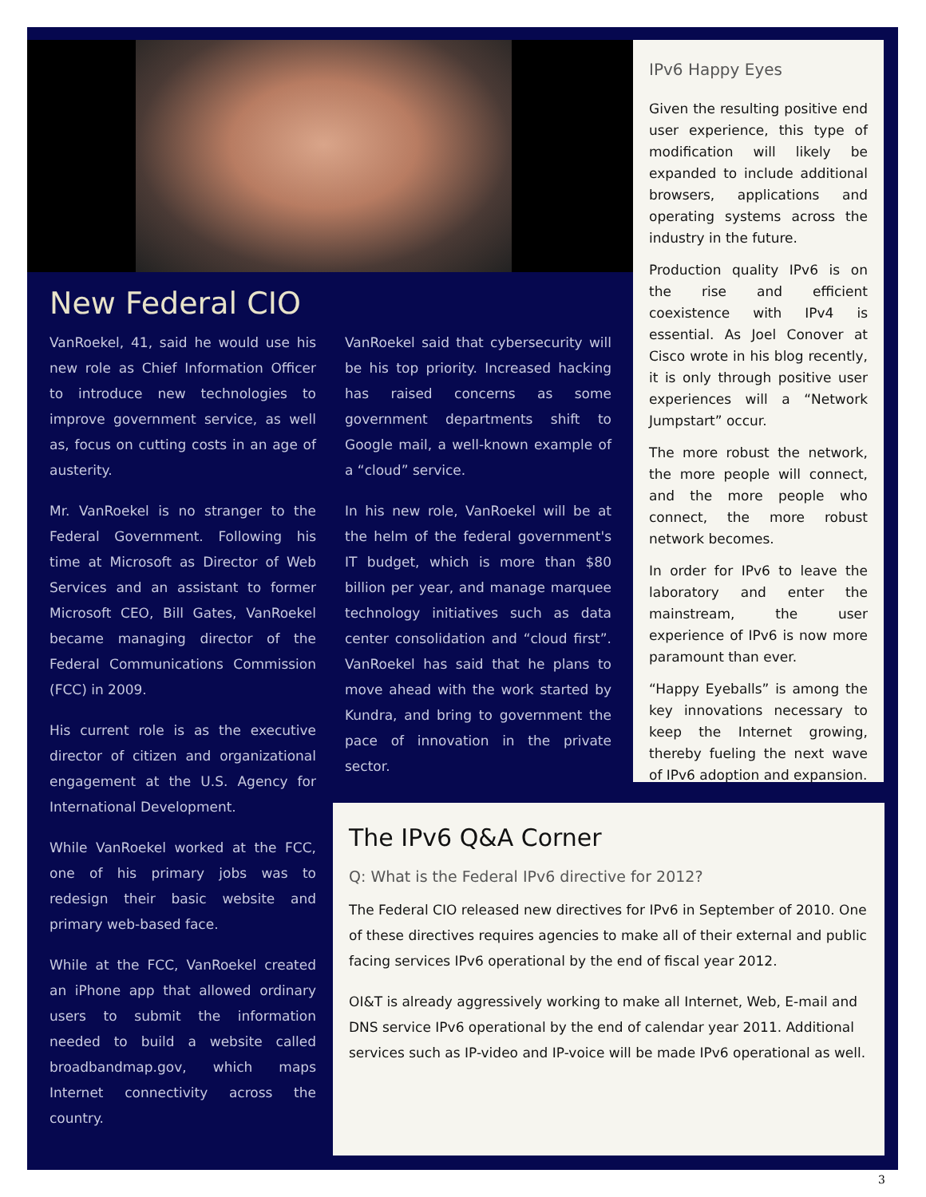New Federal CIO
VanRoekel, 41, said he would use his new role as Chief Information Officer to introduce new technologies to improve government service, as well as, focus on cutting costs in an age of austerity.
Mr. VanRoekel is no stranger to the Federal Government. Following his time at Microsoft as Director of Web Services and an assistant to former Microsoft CEO, Bill Gates, VanRoekel became managing director of the Federal Communications Commission (FCC) in 2009.
His current role is as the executive director of citizen and organizational engagement at the U.S. Agency for International Development.
While VanRoekel worked at the FCC, one of his primary jobs was to redesign their basic website and primary web-based face.
While at the FCC, VanRoekel created an iPhone app that allowed ordinary users to submit the information needed to build a website called broadbandmap.gov, which maps Internet connectivity across the country.
VanRoekel said that cybersecurity will be his top priority. Increased hacking has raised concerns as some government departments shift to Google mail, a well-known example of a “cloud” service.
In his new role, VanRoekel will be at the helm of the federal government's IT budget, which is more than $80 billion per year, and manage marquee technology initiatives such as data center consolidation and “cloud first”. VanRoekel has said that he plans to move ahead with the work started by Kundra, and bring to government the pace of innovation in the private sector.
IPv6 Happy Eyes
Given the resulting positive end user experience, this type of modification will likely be expanded to include additional browsers, applications and operating systems across the industry in the future.
Production quality IPv6 is on the rise and efficient coexistence with IPv4 is essential. As Joel Conover at Cisco wrote in his blog recently, it is only through positive user experiences will a “Network Jumpstart” occur.
The more robust the network, the more people will connect, and the more people who connect, the more robust network becomes.
In order for IPv6 to leave the laboratory and enter the mainstream, the user experience of IPv6 is now more paramount than ever.
“Happy Eyeballs” is among the key innovations necessary to keep the Internet growing, thereby fueling the next wave of IPv6 adoption and expansion.
The IPv6 Q&A Corner
Q: What is the Federal IPv6 directive for 2012?
The Federal CIO released new directives for IPv6 in September of 2010. One of these directives requires agencies to make all of their external and public facing services IPv6 operational by the end of fiscal year 2012.
OI&T is already aggressively working to make all Internet, Web, E-mail and DNS service IPv6 operational by the end of calendar year 2011. Additional services such as IP-video and IP-voice will be made IPv6 operational as well.
3